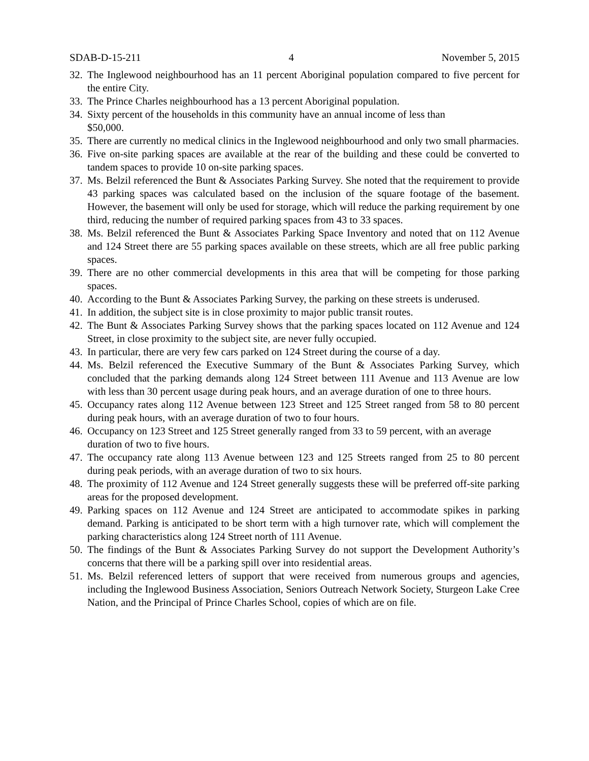SDAB-D-15-211 4 November 5, 2015
32. The Inglewood neighbourhood has an 11 percent Aboriginal population compared to five percent for the entire City.
33. The Prince Charles neighbourhood has a 13 percent Aboriginal population.
34. Sixty percent of the households in this community have an annual income of less than
$50,000.
35. There are currently no medical clinics in the Inglewood neighbourhood and only two small pharmacies.
36. Five on-site parking spaces are available at the rear of the building and these could be converted to tandem spaces to provide 10 on-site parking spaces.
37. Ms. Belzil referenced the Bunt & Associates Parking Survey. She noted that the requirement to provide 43 parking spaces was calculated based on the inclusion of the square footage of the basement. However, the basement will only be used for storage, which will reduce the parking requirement by one third, reducing the number of required parking spaces from 43 to 33 spaces.
38. Ms. Belzil referenced the Bunt & Associates Parking Space Inventory and noted that on 112 Avenue and 124 Street there are 55 parking spaces available on these streets, which are all free public parking spaces.
39. There are no other commercial developments in this area that will be competing for those parking spaces.
40. According to the Bunt & Associates Parking Survey, the parking on these streets is underused.
41. In addition, the subject site is in close proximity to major public transit routes.
42. The Bunt & Associates Parking Survey shows that the parking spaces located on 112 Avenue and 124 Street, in close proximity to the subject site, are never fully occupied.
43. In particular, there are very few cars parked on 124 Street during the course of a day.
44. Ms. Belzil referenced the Executive Summary of the Bunt & Associates Parking Survey, which concluded that the parking demands along 124 Street between 111 Avenue and 113 Avenue are low with less than 30 percent usage during peak hours, and an average duration of one to three hours.
45. Occupancy rates along 112 Avenue between 123 Street and 125 Street ranged from 58 to 80 percent during peak hours, with an average duration of two to four hours.
46. Occupancy on 123 Street and 125 Street generally ranged from 33 to 59 percent, with an average duration of two to five hours.
47. The occupancy rate along 113 Avenue between 123 and 125 Streets ranged from 25 to 80 percent during peak periods, with an average duration of two to six hours.
48. The proximity of 112 Avenue and 124 Street generally suggests these will be preferred off-site parking areas for the proposed development.
49. Parking spaces on 112 Avenue and 124 Street are anticipated to accommodate spikes in parking demand. Parking is anticipated to be short term with a high turnover rate, which will complement the parking characteristics along 124 Street north of 111 Avenue.
50. The findings of the Bunt & Associates Parking Survey do not support the Development Authority’s concerns that there will be a parking spill over into residential areas.
51. Ms. Belzil referenced letters of support that were received from numerous groups and agencies, including the Inglewood Business Association, Seniors Outreach Network Society, Sturgeon Lake Cree Nation, and the Principal of Prince Charles School, copies of which are on file.